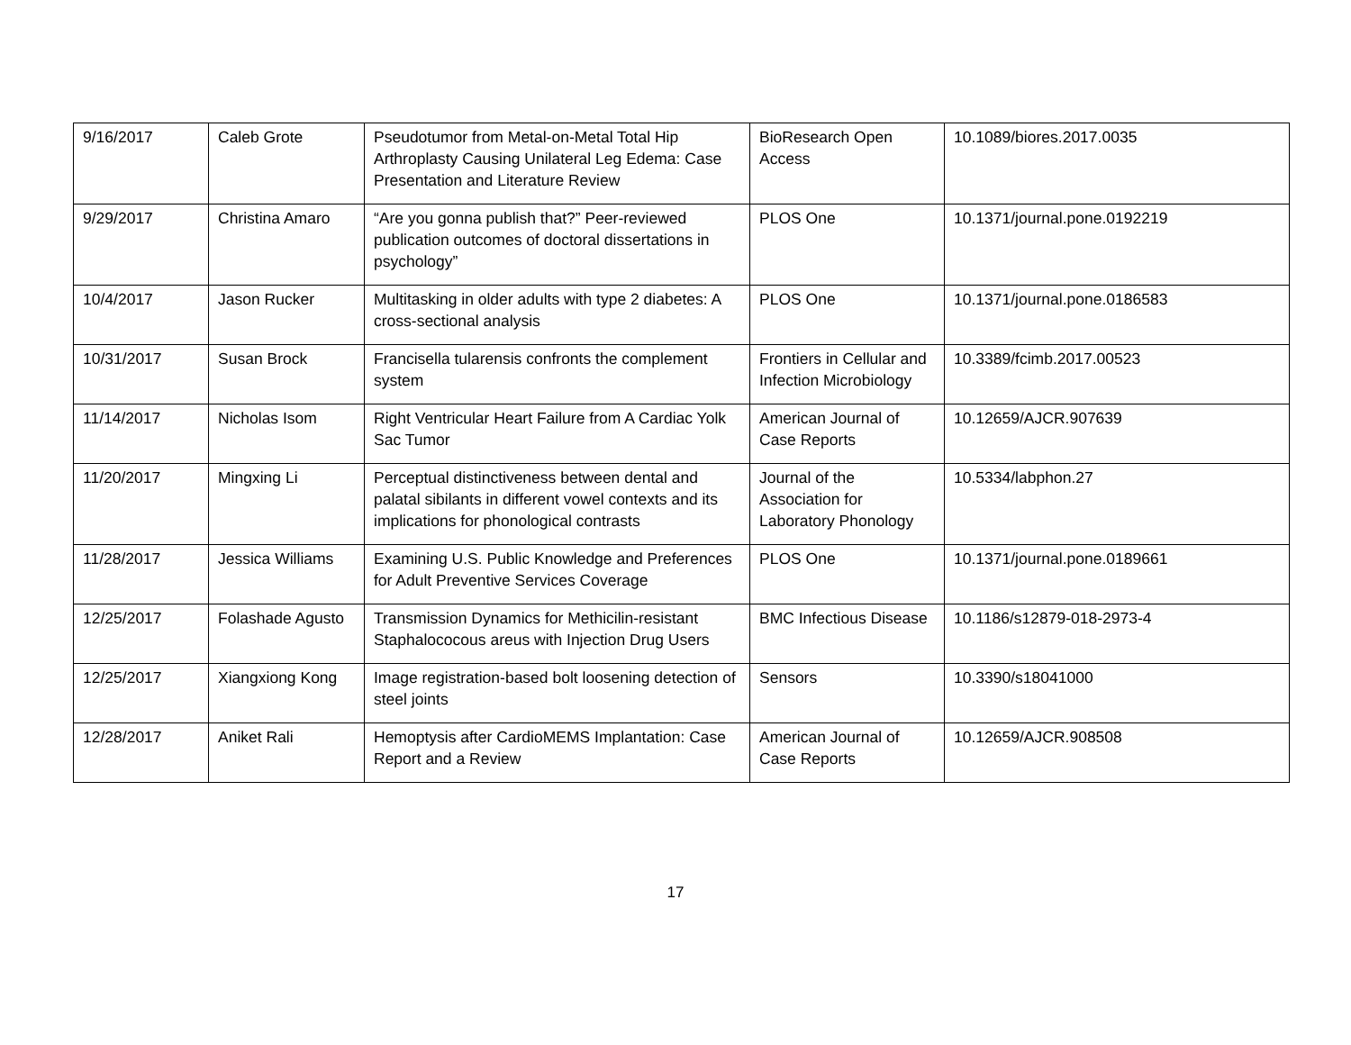| 9/16/2017 | Caleb Grote | Pseudotumor from Metal-on-Metal Total Hip Arthroplasty Causing Unilateral Leg Edema: Case Presentation and Literature Review | BioResearch Open Access | 10.1089/biores.2017.0035 |
| 9/29/2017 | Christina Amaro | “Are you gonna publish that?” Peer-reviewed publication outcomes of doctoral dissertations in psychology” | PLOS One | 10.1371/journal.pone.0192219 |
| 10/4/2017 | Jason Rucker | Multitasking in older adults with type 2 diabetes: A cross-sectional analysis | PLOS One | 10.1371/journal.pone.0186583 |
| 10/31/2017 | Susan Brock | Francisella tularensis confronts the complement system | Frontiers in Cellular and Infection Microbiology | 10.3389/fcimb.2017.00523 |
| 11/14/2017 | Nicholas Isom | Right Ventricular Heart Failure from A Cardiac Yolk Sac Tumor | American Journal of Case Reports | 10.12659/AJCR.907639 |
| 11/20/2017 | Mingxing Li | Perceptual distinctiveness between dental and palatal sibilants in different vowel contexts and its implications for phonological contrasts | Journal of the Association for Laboratory Phonology | 10.5334/labphon.27 |
| 11/28/2017 | Jessica Williams | Examining U.S. Public Knowledge and Preferences for Adult Preventive Services Coverage | PLOS One | 10.1371/journal.pone.0189661 |
| 12/25/2017 | Folashade Agusto | Transmission Dynamics for Methicilin-resistant Staphalococous areus with Injection Drug Users | BMC Infectious Disease | 10.1186/s12879-018-2973-4 |
| 12/25/2017 | Xiangxiong Kong | Image registration-based bolt loosening detection of steel joints | Sensors | 10.3390/s18041000 |
| 12/28/2017 | Aniket Rali | Hemoptysis after CardioMEMS Implantation: Case Report and a Review | American Journal of Case Reports | 10.12659/AJCR.908508 |
17